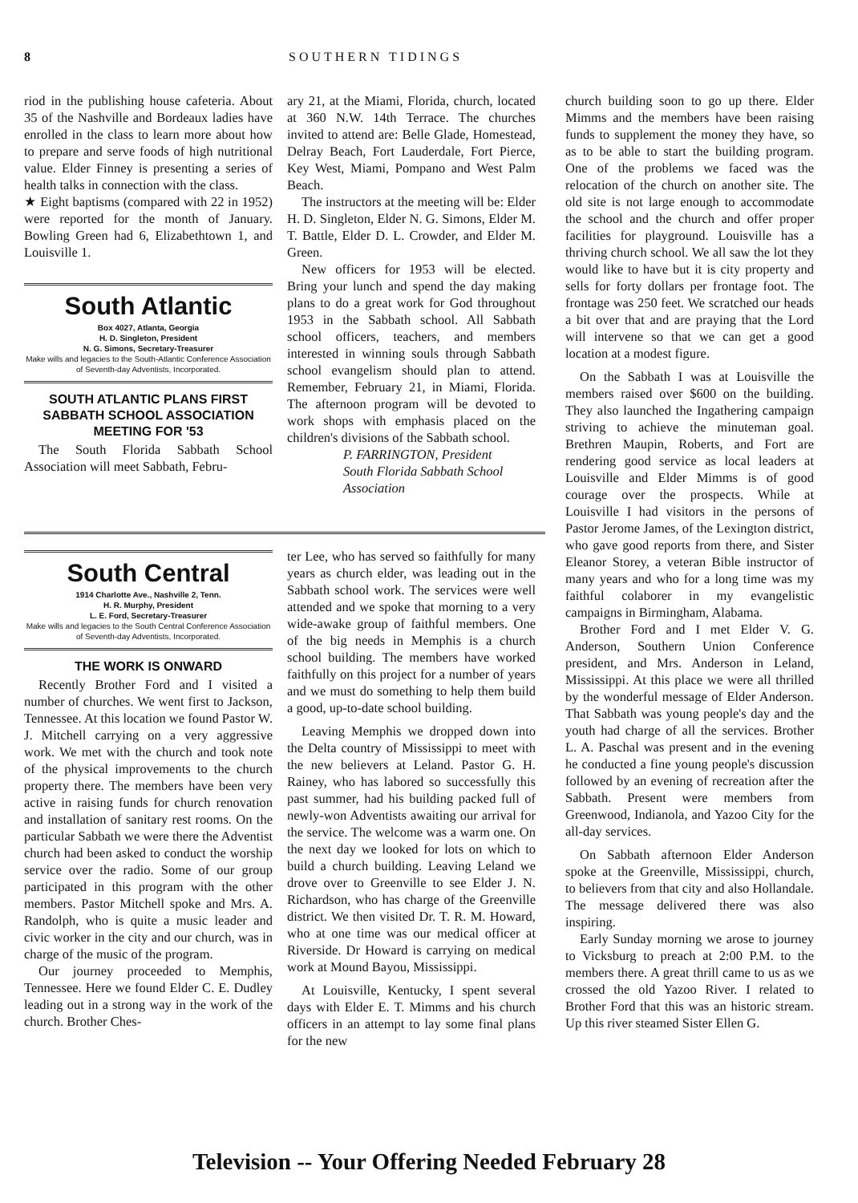8 SOUTHERN TIDINGS
riod in the publishing house cafeteria. About 35 of the Nashville and Bordeaux ladies have enrolled in the class to learn more about how to prepare and serve foods of high nutritional value. Elder Finney is presenting a series of health talks in connection with the class.
★ Eight baptisms (compared with 22 in 1952) were reported for the month of January. Bowling Green had 6, Elizabethtown 1, and Louisville 1.
South Atlantic
Box 4027, Atlanta, Georgia
H. D. Singleton, President
N. G. Simons, Secretary-Treasurer
Make wills and legacies to the South-Atlantic Conference Association of Seventh-day Adventists, Incorporated.
SOUTH ATLANTIC PLANS FIRST SABBATH SCHOOL ASSOCIATION MEETING FOR '53
The South Florida Sabbath School Association will meet Sabbath, Febru-
ary 21, at the Miami, Florida, church, located at 360 N.W. 14th Terrace. The churches invited to attend are: Belle Glade, Homestead, Delray Beach, Fort Lauderdale, Fort Pierce, Key West, Miami, Pompano and West Palm Beach.
The instructors at the meeting will be: Elder H. D. Singleton, Elder N. G. Simons, Elder M. T. Battle, Elder D. L. Crowder, and Elder M. Green.
New officers for 1953 will be elected. Bring your lunch and spend the day making plans to do a great work for God throughout 1953 in the Sabbath school. All Sabbath school officers, teachers, and members interested in winning souls through Sabbath school evangelism should plan to attend. Remember, February 21, in Miami, Florida. The afternoon program will be devoted to work shops with emphasis placed on the children's divisions of the Sabbath school.
P. FARRINGTON, President
South Florida Sabbath School Association
South Central
1914 Charlotte Ave., Nashville 2, Tenn.
H. R. Murphy, President
L. E. Ford, Secretary-Treasurer
Make wills and legacies to the South Central Conference Association of Seventh-day Adventists, Incorporated.
THE WORK IS ONWARD
Recently Brother Ford and I visited a number of churches. We went first to Jackson, Tennessee. At this location we found Pastor W. J. Mitchell carrying on a very aggressive work. We met with the church and took note of the physical improvements to the church property there. The members have been very active in raising funds for church renovation and installation of sanitary rest rooms. On the particular Sabbath we were there the Adventist church had been asked to conduct the worship service over the radio. Some of our group participated in this program with the other members. Pastor Mitchell spoke and Mrs. A. Randolph, who is quite a music leader and civic worker in the city and our church, was in charge of the music of the program.
Our journey proceeded to Memphis, Tennessee. Here we found Elder C. E. Dudley leading out in a strong way in the work of the church. Brother Ches-
ter Lee, who has served so faithfully for many years as church elder, was leading out in the Sabbath school work. The services were well attended and we spoke that morning to a very wide-awake group of faithful members. One of the big needs in Memphis is a church school building. The members have worked faithfully on this project for a number of years and we must do something to help them build a good, up-to-date school building.
Leaving Memphis we dropped down into the Delta country of Mississippi to meet with the new believers at Leland. Pastor G. H. Rainey, who has labored so successfully this past summer, had his building packed full of newly-won Adventists awaiting our arrival for the service. The welcome was a warm one. On the next day we looked for lots on which to build a church building. Leaving Leland we drove over to Greenville to see Elder J. N. Richardson, who has charge of the Greenville district. We then visited Dr. T. R. M. Howard, who at one time was our medical officer at Riverside. Dr Howard is carrying on medical work at Mound Bayou, Mississippi.
At Louisville, Kentucky, I spent several days with Elder E. T. Mimms and his church officers in an attempt to lay some final plans for the new
church building soon to go up there. Elder Mimms and the members have been raising funds to supplement the money they have, so as to be able to start the building program. One of the problems we faced was the relocation of the church on another site. The old site is not large enough to accommodate the school and the church and offer proper facilities for playground. Louisville has a thriving church school. We all saw the lot they would like to have but it is city property and sells for forty dollars per frontage foot. The frontage was 250 feet. We scratched our heads a bit over that and are praying that the Lord will intervene so that we can get a good location at a modest figure.
On the Sabbath I was at Louisville the members raised over $600 on the building. They also launched the Ingathering campaign striving to achieve the minuteman goal. Brethren Maupin, Roberts, and Fort are rendering good service as local leaders at Louisville and Elder Mimms is of good courage over the prospects. While at Louisville I had visitors in the persons of Pastor Jerome James, of the Lexington district, who gave good reports from there, and Sister Eleanor Storey, a veteran Bible instructor of many years and who for a long time was my faithful colaborer in my evangelistic campaigns in Birmingham, Alabama.
Brother Ford and I met Elder V. G. Anderson, Southern Union Conference president, and Mrs. Anderson in Leland, Mississippi. At this place we were all thrilled by the wonderful message of Elder Anderson. That Sabbath was young people's day and the youth had charge of all the services. Brother L. A. Paschal was present and in the evening he conducted a fine young people's discussion followed by an evening of recreation after the Sabbath. Present were members from Greenwood, Indianola, and Yazoo City for the all-day services.
On Sabbath afternoon Elder Anderson spoke at the Greenville, Mississippi, church, to believers from that city and also Hollandale. The message delivered there was also inspiring.
Early Sunday morning we arose to journey to Vicksburg to preach at 2:00 P.M. to the members there. A great thrill came to us as we crossed the old Yazoo River. I related to Brother Ford that this was an historic stream. Up this river steamed Sister Ellen G.
Television -- Your Offering Needed February 28